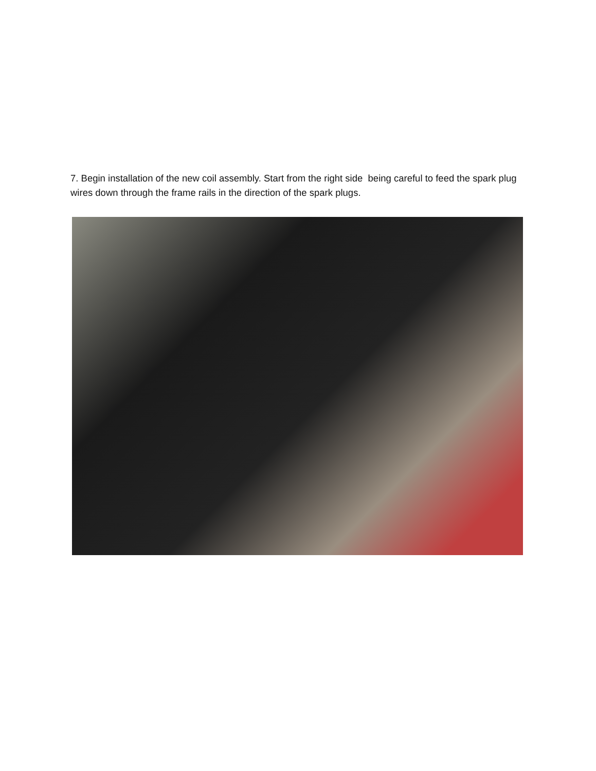7. Begin installation of the new coil assembly. Start from the right side being careful to feed the spark plug wires down through the frame rails in the direction of the spark plugs.